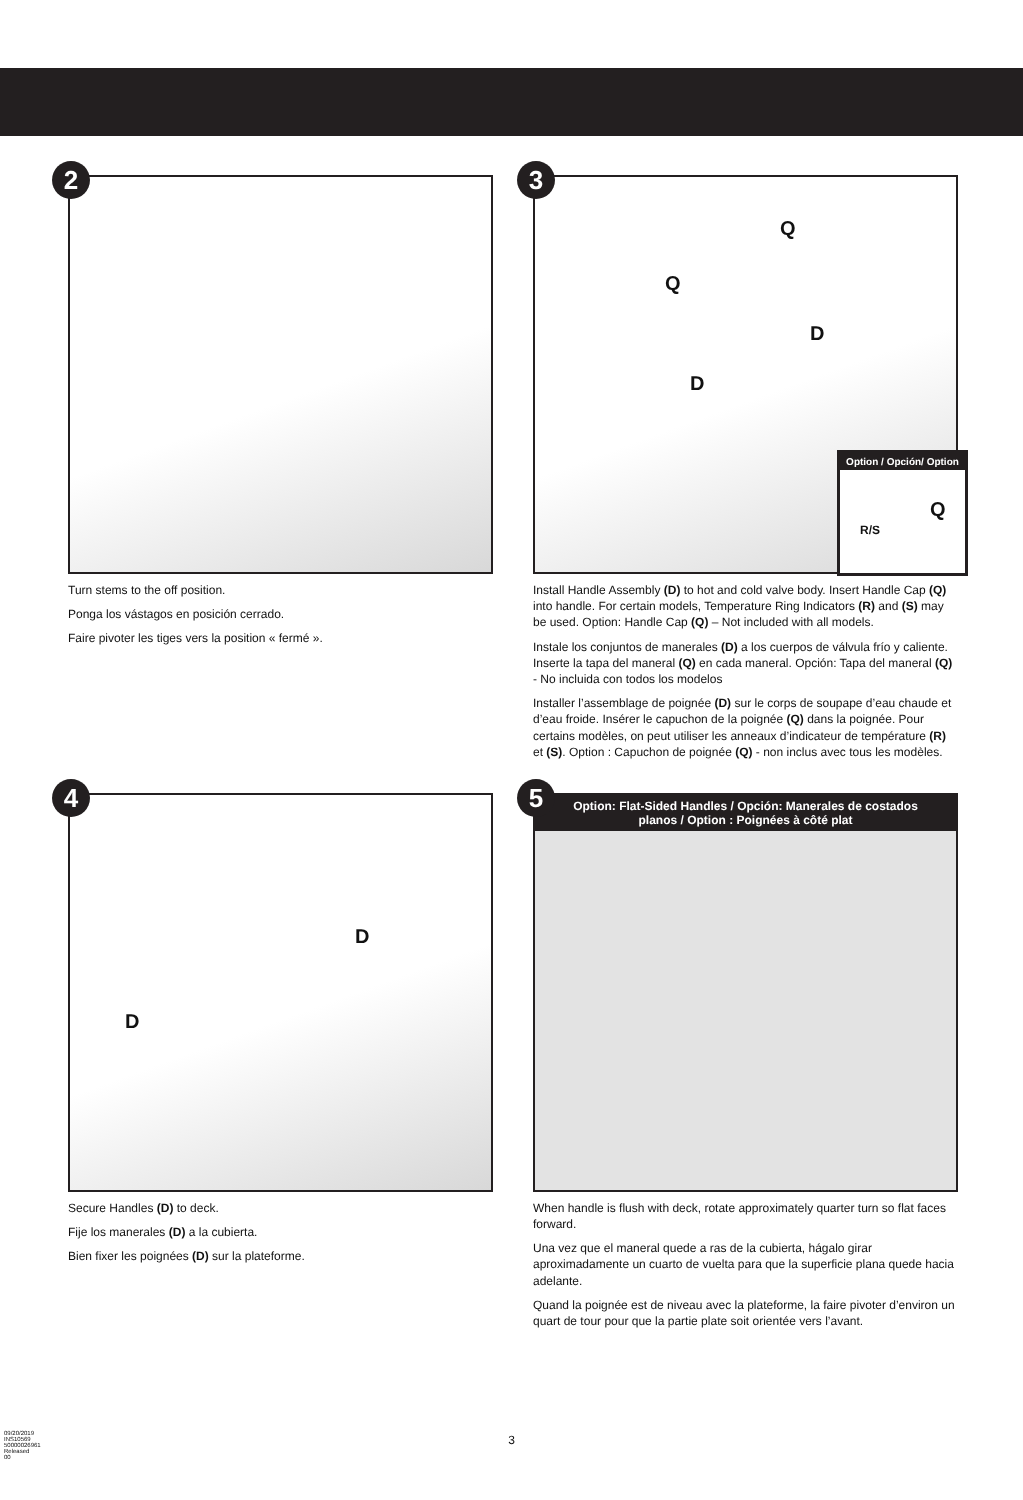2
Turn stems to the off position.
Ponga los vástagos en posición cerrado.
Faire pivoter les tiges vers la position « fermé ».
3
Q
Q
D
D
Option / Opción/ Option
Q
R/S
Install Handle Assembly (D) to hot and cold valve body. Insert Handle Cap (Q) into handle. For certain models, Temperature Ring Indicators (R) and (S) may be used. Option: Handle Cap (Q) – Not included with all models.
Instale los conjuntos de manerales (D) a los cuerpos de válvula frío y caliente. Inserte la tapa del maneral (Q) en cada maneral. Opción: Tapa del maneral (Q) - No incluida con todos los modelos
Installer l’assemblage de poignée (D) sur le corps de soupape d’eau chaude et d’eau froide. Insérer le capuchon de la poignée (Q) dans la poignée. Pour certains modèles, on peut utiliser les anneaux d’indicateur de température (R) et (S). Option : Capuchon de poignée (Q) - non inclus avec tous les modèles.
4
D
D
Secure Handles (D) to deck.
Fije los manerales (D) a la cubierta.
Bien fixer les poignées (D) sur la plateforme.
5
Option: Flat-Sided Handles / Opción: Manerales de costados planos / Option : Poignées à côté plat
When handle is flush with deck, rotate approximately quarter turn so flat faces forward.
Una vez que el maneral quede a ras de la cubierta, hágalo girar aproximadamente un cuarto de vuelta para que la superficie plana quede hacia adelante.
Quand la poignée est de niveau avec la plateforme, la faire pivoter d’environ un quart de tour pour que la partie plate soit orientée vers l’avant.
3
09/20/2019 INS10569 50000026961 Released 00